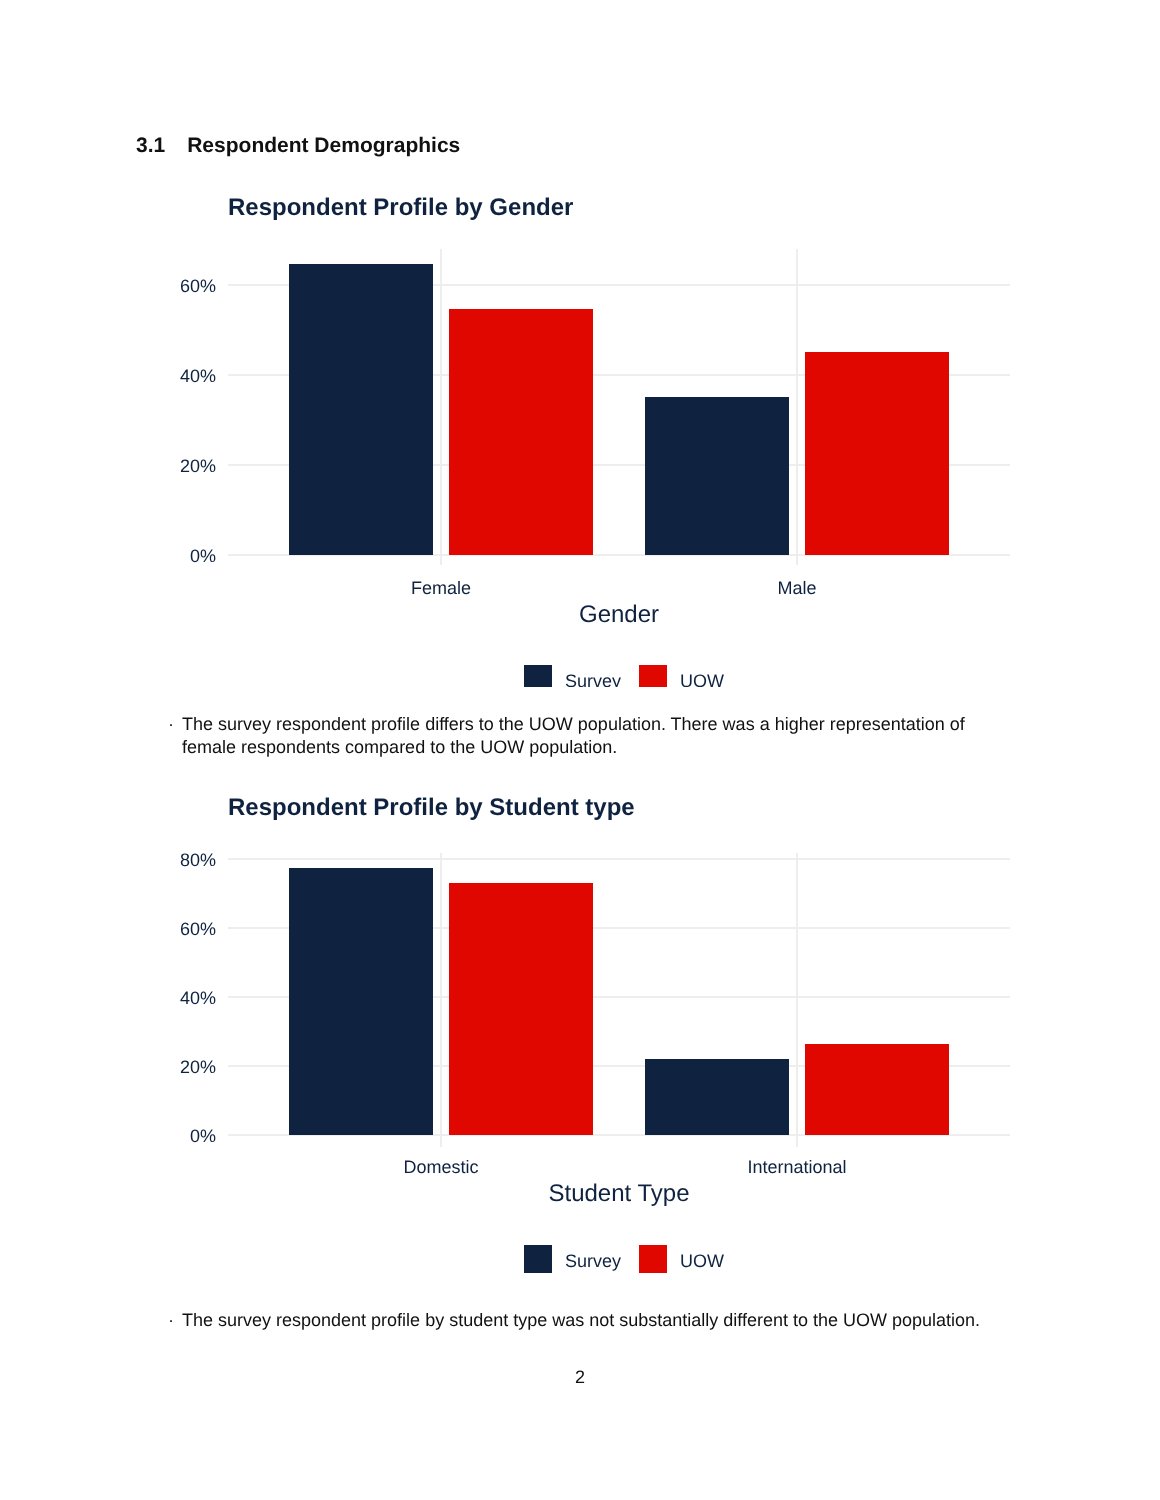3.1 Respondent Demographics
Respondent Profile by Gender
60%
40%
20%
0%
Female
Male
Gender
Survey
UOW
· The survey respondent profile differs to the UOW population. There was a higher representation of female respondents compared to the UOW population.
Respondent Profile by Student type
80%
60%
40%
20%
0%
Domestic
International
Student Type
Survey
UOW
· The survey respondent profile by student type was not substantially different to the UOW population.
2